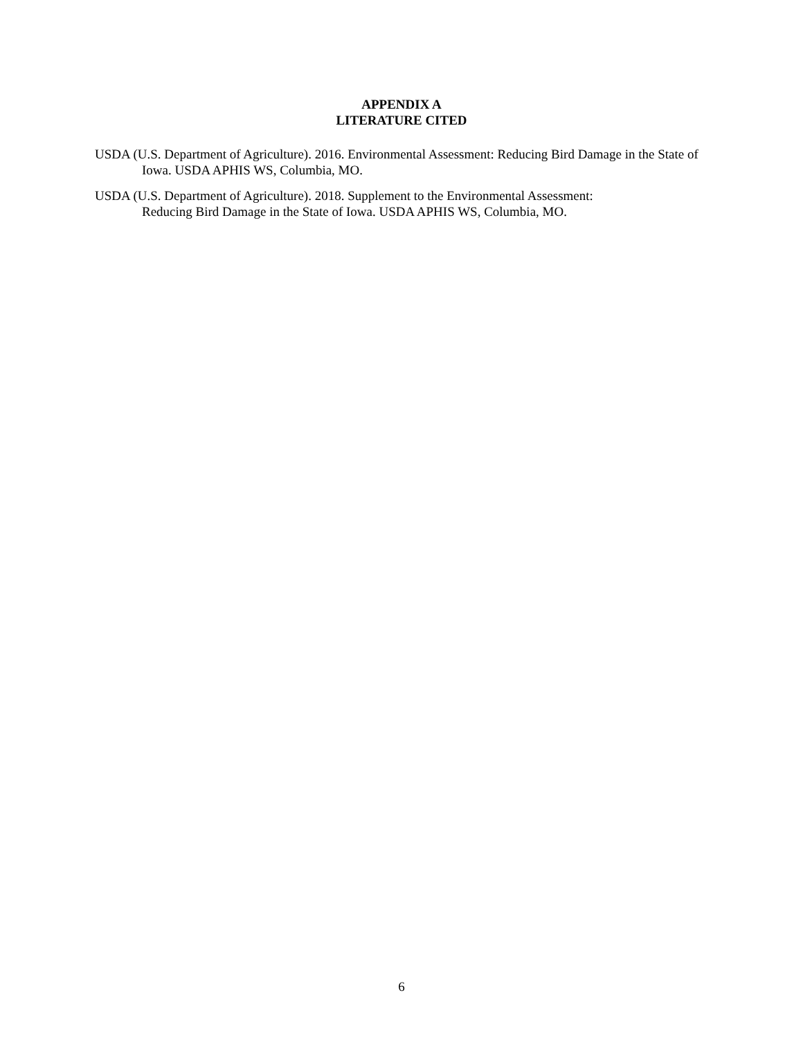APPENDIX A
LITERATURE CITED
USDA (U.S. Department of Agriculture). 2016. Environmental Assessment: Reducing Bird Damage in the State of Iowa. USDA APHIS WS, Columbia, MO.
USDA (U.S. Department of Agriculture). 2018. Supplement to the Environmental Assessment:
Reducing Bird Damage in the State of Iowa. USDA APHIS WS, Columbia, MO.
6